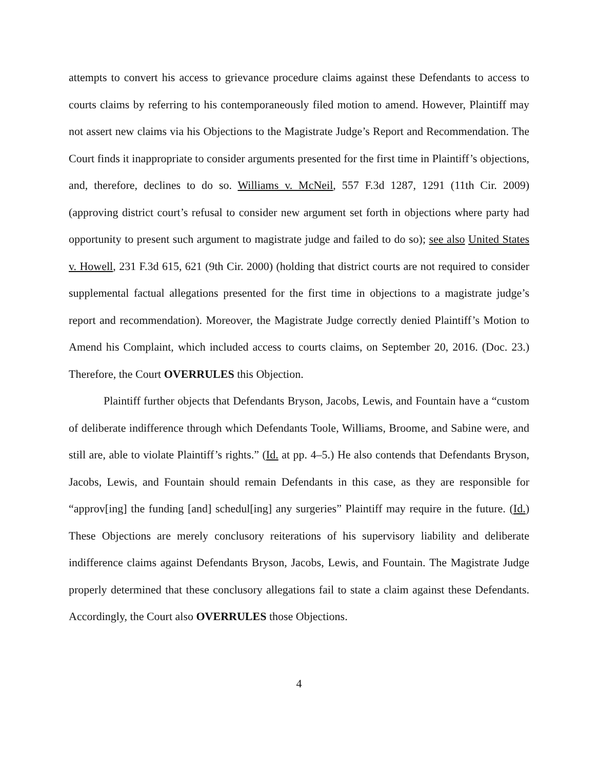attempts to convert his access to grievance procedure claims against these Defendants to access to courts claims by referring to his contemporaneously filed motion to amend. However, Plaintiff may not assert new claims via his Objections to the Magistrate Judge’s Report and Recommendation. The Court finds it inappropriate to consider arguments presented for the first time in Plaintiff’s objections, and, therefore, declines to do so. Williams v. McNeil, 557 F.3d 1287, 1291 (11th Cir. 2009) (approving district court’s refusal to consider new argument set forth in objections where party had opportunity to present such argument to magistrate judge and failed to do so); see also United States v. Howell, 231 F.3d 615, 621 (9th Cir. 2000) (holding that district courts are not required to consider supplemental factual allegations presented for the first time in objections to a magistrate judge’s report and recommendation). Moreover, the Magistrate Judge correctly denied Plaintiff’s Motion to Amend his Complaint, which included access to courts claims, on September 20, 2016. (Doc. 23.) Therefore, the Court OVERRULES this Objection.
Plaintiff further objects that Defendants Bryson, Jacobs, Lewis, and Fountain have a “custom of deliberate indifference through which Defendants Toole, Williams, Broome, and Sabine were, and still are, able to violate Plaintiff’s rights.” (Id. at pp. 4–5.) He also contends that Defendants Bryson, Jacobs, Lewis, and Fountain should remain Defendants in this case, as they are responsible for “approv[ing] the funding [and] schedul[ing] any surgeries” Plaintiff may require in the future. (Id.) These Objections are merely conclusory reiterations of his supervisory liability and deliberate indifference claims against Defendants Bryson, Jacobs, Lewis, and Fountain. The Magistrate Judge properly determined that these conclusory allegations fail to state a claim against these Defendants. Accordingly, the Court also OVERRULES those Objections.
4